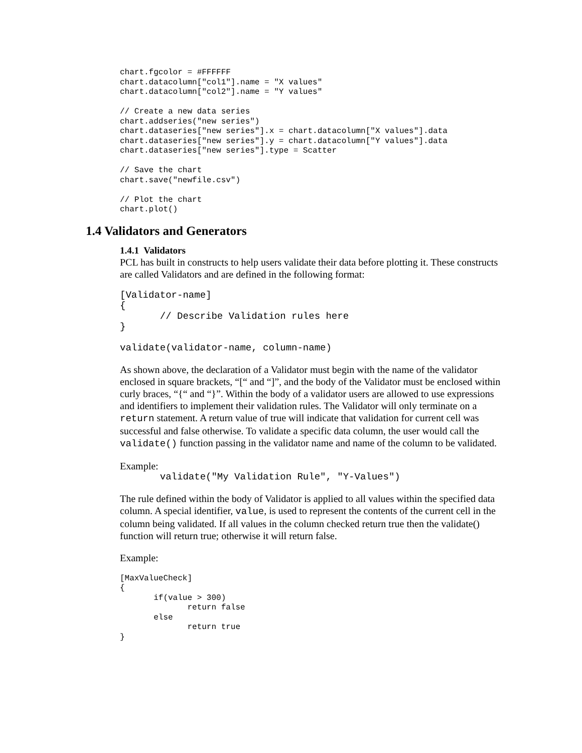chart.fgcolor = #FFFFFF
chart.datacolumn["col1"].name = "X values"
chart.datacolumn["col2"].name = "Y values"

// Create a new data series
chart.addseries("new series")
chart.dataseries["new series"].x = chart.datacolumn["X values"].data
chart.dataseries["new series"].y = chart.datacolumn["Y values"].data
chart.dataseries["new series"].type = Scatter

// Save the chart
chart.save("newfile.csv")

// Plot the chart
chart.plot()
1.4 Validators and Generators
1.4.1 Validators
PCL has built in constructs to help users validate their data before plotting it. These constructs are called Validators and are defined in the following format:
[Validator-name]
{
       // Describe Validation rules here
}

validate(validator-name, column-name)
As shown above, the declaration of a Validator must begin with the name of the validator enclosed in square brackets, “[“ and “]”, and the body of the Validator must be enclosed within curly braces, “{“ and “}”. Within the body of a validator users are allowed to use expressions and identifiers to implement their validation rules. The Validator will only terminate on a return statement. A return value of true will indicate that validation for current cell was successful and false otherwise. To validate a specific data column, the user would call the validate() function passing in the validator name and name of the column to be validated.
Example:
       validate("My Validation Rule", "Y-Values")
The rule defined within the body of Validator is applied to all values within the specified data column. A special identifier, value, is used to represent the contents of the current cell in the column being validated. If all values in the column checked return true then the validate() function will return true; otherwise it will return false.
Example:
[MaxValueCheck]
{
       if(value > 300)
              return false
       else
              return true
}